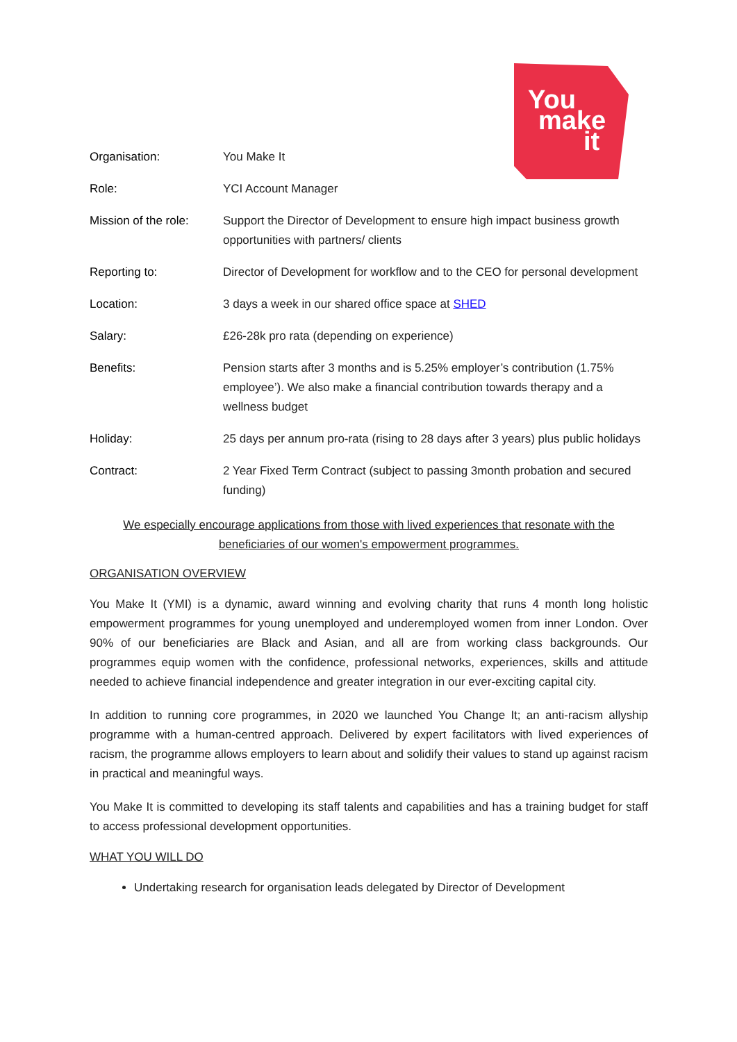You
make
it
| Organisation: | You Make It |
| Role: | YCI Account Manager |
| Mission of the role: | Support the Director of Development to ensure high impact business growth opportunities with partners/ clients |
| Reporting to: | Director of Development for workflow and to the CEO for personal development |
| Location: | 3 days a week in our shared office space at SHED |
| Salary: | £26-28k pro rata (depending on experience) |
| Benefits: | Pension starts after 3 months and is 5.25% employer’s contribution (1.75% employee’). We also make a financial contribution towards therapy and a wellness budget |
| Holiday: | 25 days per annum pro-rata (rising to 28 days after 3 years) plus public holidays |
| Contract: | 2 Year Fixed Term Contract (subject to passing 3month probation and secured funding) |
We especially encourage applications from those with lived experiences that resonate with the
beneficiaries of our women's empowerment programmes.
ORGANISATION OVERVIEW
You Make It (YMI) is a dynamic, award winning and evolving charity that runs 4 month long holistic empowerment programmes for young unemployed and underemployed women from inner London. Over 90% of our beneficiaries are Black and Asian, and all are from working class backgrounds. Our programmes equip women with the confidence, professional networks, experiences, skills and attitude needed to achieve financial independence and greater integration in our ever-exciting capital city.
In addition to running core programmes, in 2020 we launched You Change It; an anti-racism allyship programme with a human-centred approach. Delivered by expert facilitators with lived experiences of racism, the programme allows employers to learn about and solidify their values to stand up against racism in practical and meaningful ways.
You Make It is committed to developing its staff talents and capabilities and has a training budget for staff to access professional development opportunities.
WHAT YOU WILL DO
Undertaking research for organisation leads delegated by Director of Development